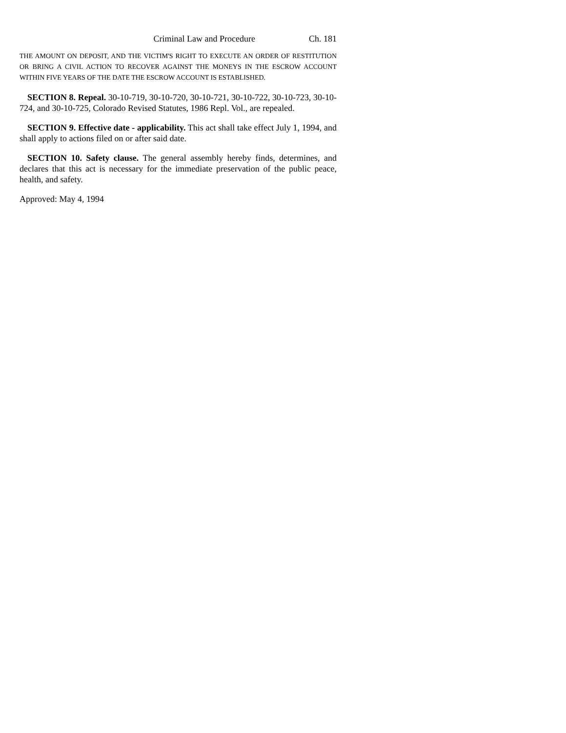Criminal Law and Procedure Ch. 181
THE AMOUNT ON DEPOSIT, AND THE VICTIM'S RIGHT TO EXECUTE AN ORDER OF RESTITUTION OR BRING A CIVIL ACTION TO RECOVER AGAINST THE MONEYS IN THE ESCROW ACCOUNT WITHIN FIVE YEARS OF THE DATE THE ESCROW ACCOUNT IS ESTABLISHED.
SECTION 8. Repeal. 30-10-719, 30-10-720, 30-10-721, 30-10-722, 30-10-723, 30-10-724, and 30-10-725, Colorado Revised Statutes, 1986 Repl. Vol., are repealed.
SECTION 9. Effective date - applicability. This act shall take effect July 1, 1994, and shall apply to actions filed on or after said date.
SECTION 10. Safety clause. The general assembly hereby finds, determines, and declares that this act is necessary for the immediate preservation of the public peace, health, and safety.
Approved: May 4, 1994